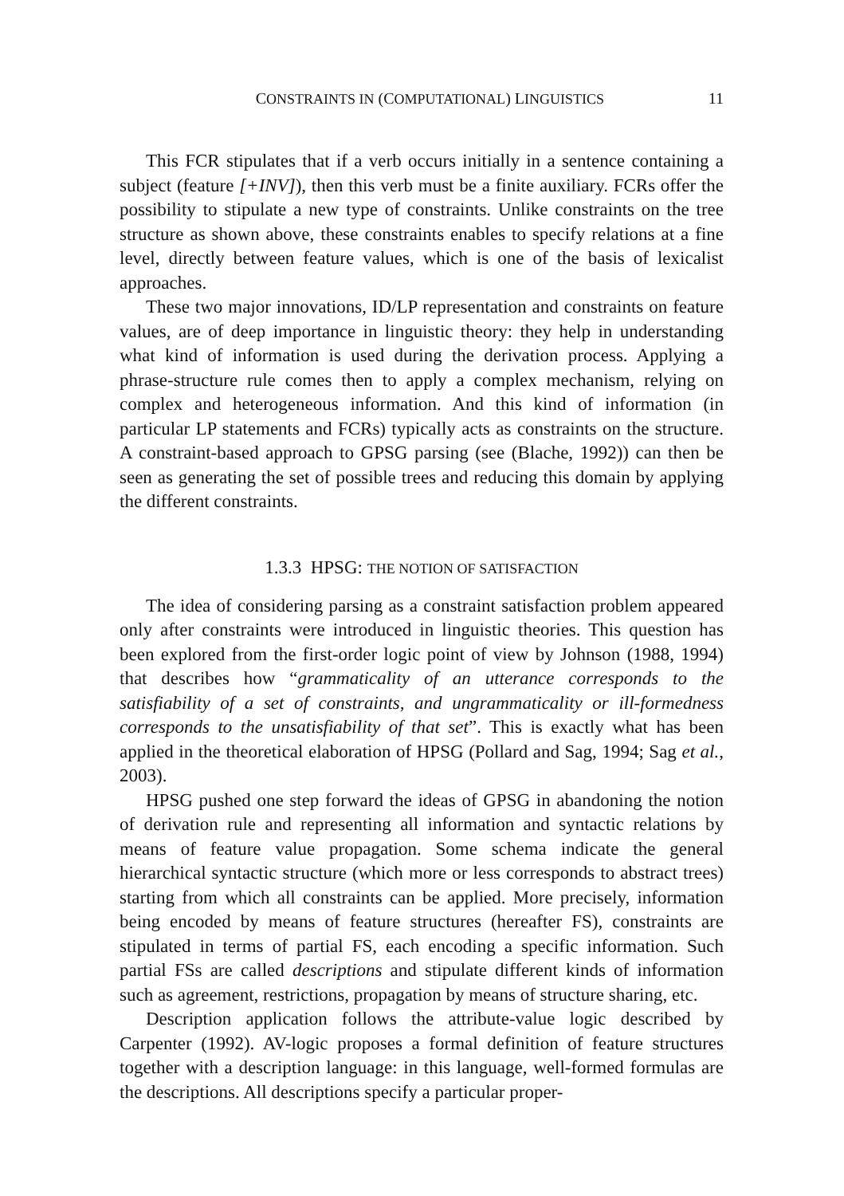CONSTRAINTS IN (COMPUTATIONAL) LINGUISTICS 11
This FCR stipulates that if a verb occurs initially in a sentence containing a subject (feature [+INV]), then this verb must be a finite auxiliary. FCRs offer the possibility to stipulate a new type of constraints. Unlike constraints on the tree structure as shown above, these constraints enables to specify relations at a fine level, directly between feature values, which is one of the basis of lexicalist approaches.
These two major innovations, ID/LP representation and constraints on feature values, are of deep importance in linguistic theory: they help in understanding what kind of information is used during the derivation process. Applying a phrase-structure rule comes then to apply a complex mechanism, relying on complex and heterogeneous information. And this kind of information (in particular LP statements and FCRs) typically acts as constraints on the structure. A constraint-based approach to GPSG parsing (see (Blache, 1992)) can then be seen as generating the set of possible trees and reducing this domain by applying the different constraints.
1.3.3 HPSG: THE NOTION OF SATISFACTION
The idea of considering parsing as a constraint satisfaction problem appeared only after constraints were introduced in linguistic theories. This question has been explored from the first-order logic point of view by Johnson (1988, 1994) that describes how “grammaticality of an utterance corresponds to the satisfiability of a set of constraints, and ungrammaticality or ill-formedness corresponds to the unsatisfiability of that set”. This is exactly what has been applied in the theoretical elaboration of HPSG (Pollard and Sag, 1994; Sag et al., 2003).
HPSG pushed one step forward the ideas of GPSG in abandoning the notion of derivation rule and representing all information and syntactic relations by means of feature value propagation. Some schema indicate the general hierarchical syntactic structure (which more or less corresponds to abstract trees) starting from which all constraints can be applied. More precisely, information being encoded by means of feature structures (hereafter FS), constraints are stipulated in terms of partial FS, each encoding a specific information. Such partial FSs are called descriptions and stipulate different kinds of information such as agreement, restrictions, propagation by means of structure sharing, etc.
Description application follows the attribute-value logic described by Carpenter (1992). AV-logic proposes a formal definition of feature structures together with a description language: in this language, well-formed formulas are the descriptions. All descriptions specify a particular proper-